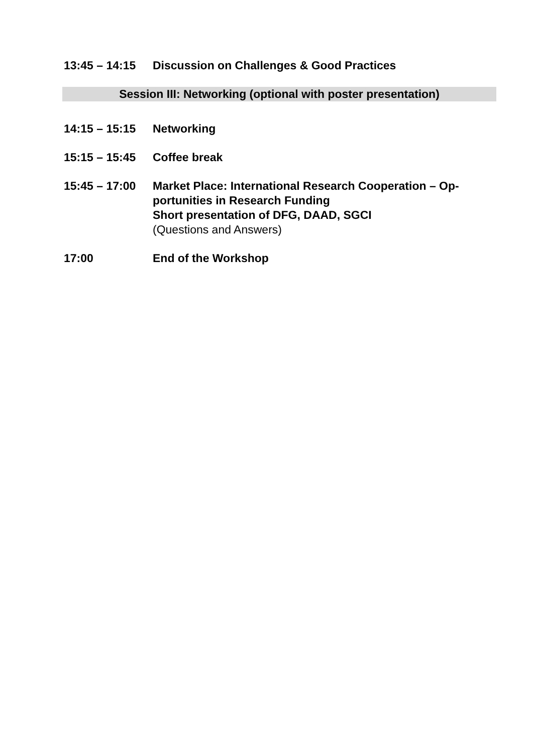13:45 – 14:15
Discussion on Challenges & Good Practices
Session III: Networking (optional with poster presentation)
14:15 – 15:15
Networking
15:15 – 15:45
Coffee break
15:45 – 17:00
Market Place: International Research Cooperation – Op-
portunities in Research Funding
Short presentation of DFG, DAAD, SGCI
(Questions and Answers)
17:00 End of the Workshop